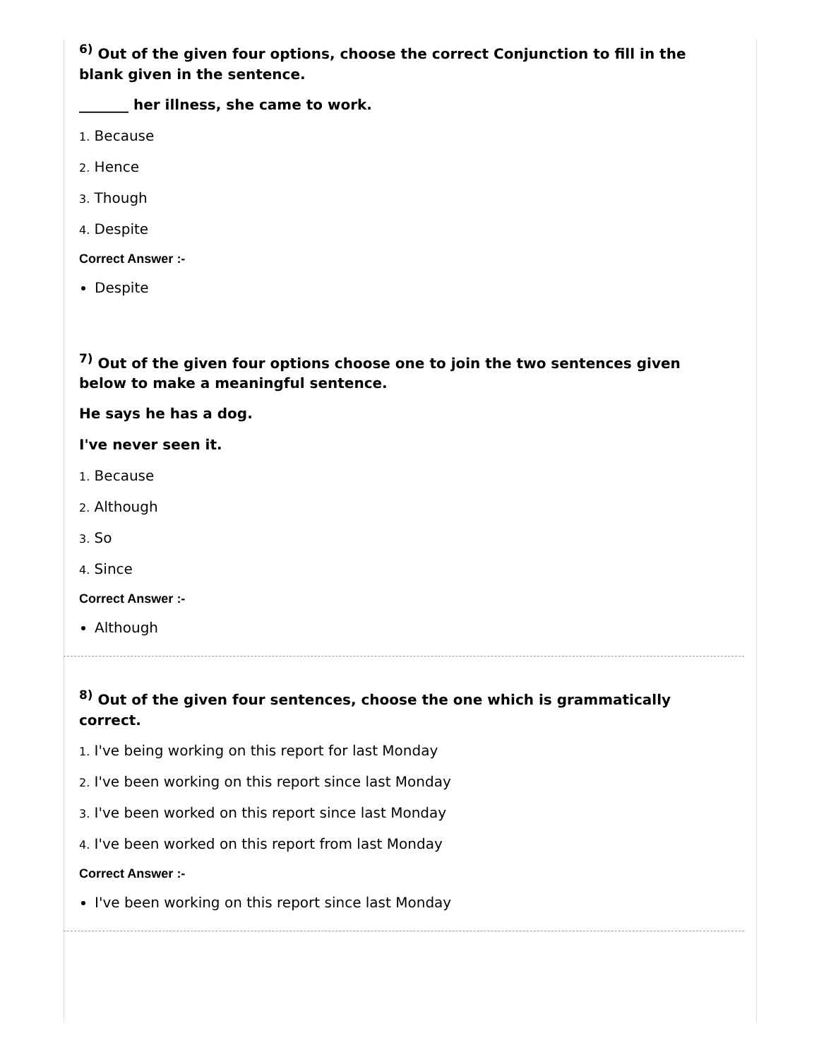<sup>6)</sup> Out of the given four options, choose the correct Conjunction to fill in the blank given in the sentence.
_______ her illness, she came to work.
1. Because
2. Hence
3. Though
4. Despite
Correct Answer :-
Despite
<sup>7)</sup> Out of the given four options choose one to join the two sentences given below to make a meaningful sentence.
He says he has a dog.
I've never seen it.
1. Because
2. Although
3. So
4. Since
Correct Answer :-
Although
<sup>8)</sup> Out of the given four sentences, choose the one which is grammatically correct.
1. I've being working on this report for last Monday
2. I've been working on this report since last Monday
3. I've been worked on this report since last Monday
4. I've been worked on this report from last Monday
Correct Answer :-
I've been working on this report since last Monday